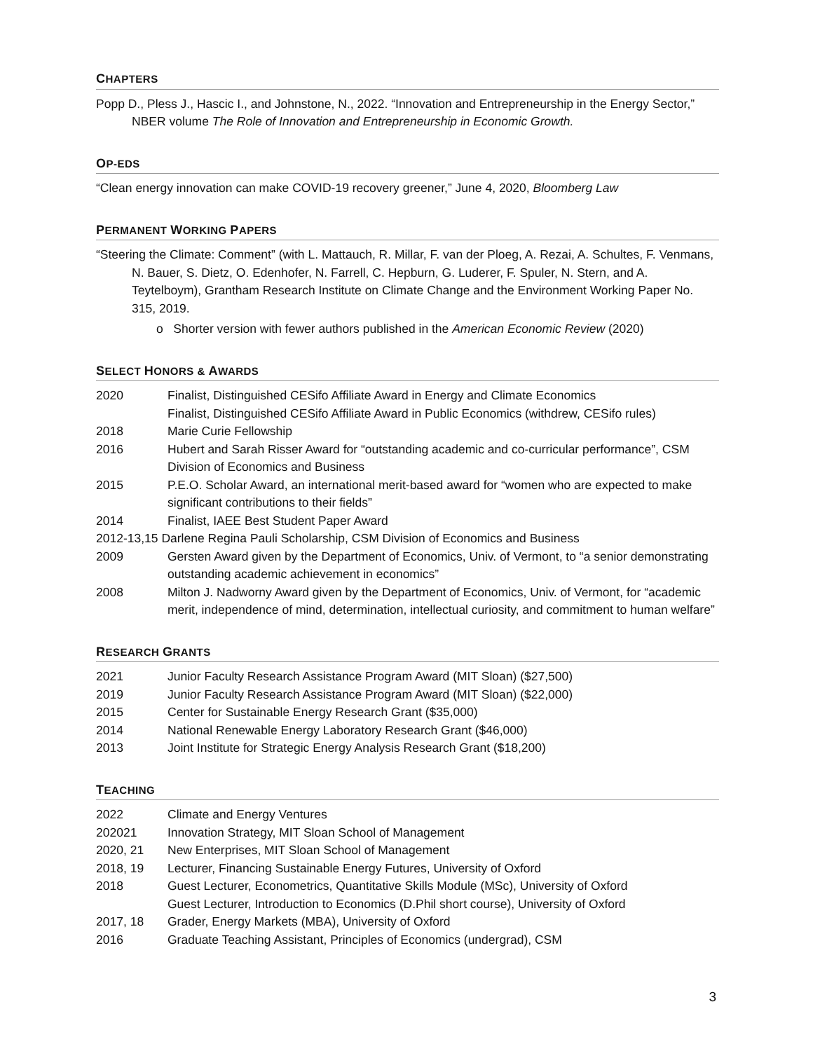CHAPTERS
Popp D., Pless J., Hascic I., and Johnstone, N., 2022. “Innovation and Entrepreneurship in the Energy Sector,” NBER volume The Role of Innovation and Entrepreneurship in Economic Growth.
OP-EDS
“Clean energy innovation can make COVID-19 recovery greener,” June 4, 2020, Bloomberg Law
PERMANENT WORKING PAPERS
“Steering the Climate: Comment” (with L. Mattauch, R. Millar, F. van der Ploeg, A. Rezai, A. Schultes, F. Venmans, N. Bauer, S. Dietz, O. Edenhofer, N. Farrell, C. Hepburn, G. Luderer, F. Spuler, N. Stern, and A. Teytelboym), Grantham Research Institute on Climate Change and the Environment Working Paper No. 315, 2019.
o Shorter version with fewer authors published in the American Economic Review (2020)
SELECT HONORS & AWARDS
2020 Finalist, Distinguished CESifo Affiliate Award in Energy and Climate Economics
Finalist, Distinguished CESifo Affiliate Award in Public Economics (withdrew, CESifo rules)
2018 Marie Curie Fellowship
2016 Hubert and Sarah Risser Award for “outstanding academic and co-curricular performance”, CSM Division of Economics and Business
2015 P.E.O. Scholar Award, an international merit-based award for “women who are expected to make significant contributions to their fields”
2014 Finalist, IAEE Best Student Paper Award
2012-13,15 Darlene Regina Pauli Scholarship, CSM Division of Economics and Business
2009 Gersten Award given by the Department of Economics, Univ. of Vermont, to “a senior demonstrating outstanding academic achievement in economics”
2008 Milton J. Nadworny Award given by the Department of Economics, Univ. of Vermont, for “academic merit, independence of mind, determination, intellectual curiosity, and commitment to human welfare”
RESEARCH GRANTS
2021 Junior Faculty Research Assistance Program Award (MIT Sloan) ($27,500)
2019 Junior Faculty Research Assistance Program Award (MIT Sloan) ($22,000)
2015 Center for Sustainable Energy Research Grant ($35,000)
2014 National Renewable Energy Laboratory Research Grant ($46,000)
2013 Joint Institute for Strategic Energy Analysis Research Grant ($18,200)
TEACHING
2022 Climate and Energy Ventures
202021 Innovation Strategy, MIT Sloan School of Management
2020, 21 New Enterprises, MIT Sloan School of Management
2018, 19 Lecturer, Financing Sustainable Energy Futures, University of Oxford
2018 Guest Lecturer, Econometrics, Quantitative Skills Module (MSc), University of Oxford
Guest Lecturer, Introduction to Economics (D.Phil short course), University of Oxford
2017, 18 Grader, Energy Markets (MBA), University of Oxford
2016 Graduate Teaching Assistant, Principles of Economics (undergrad), CSM
3